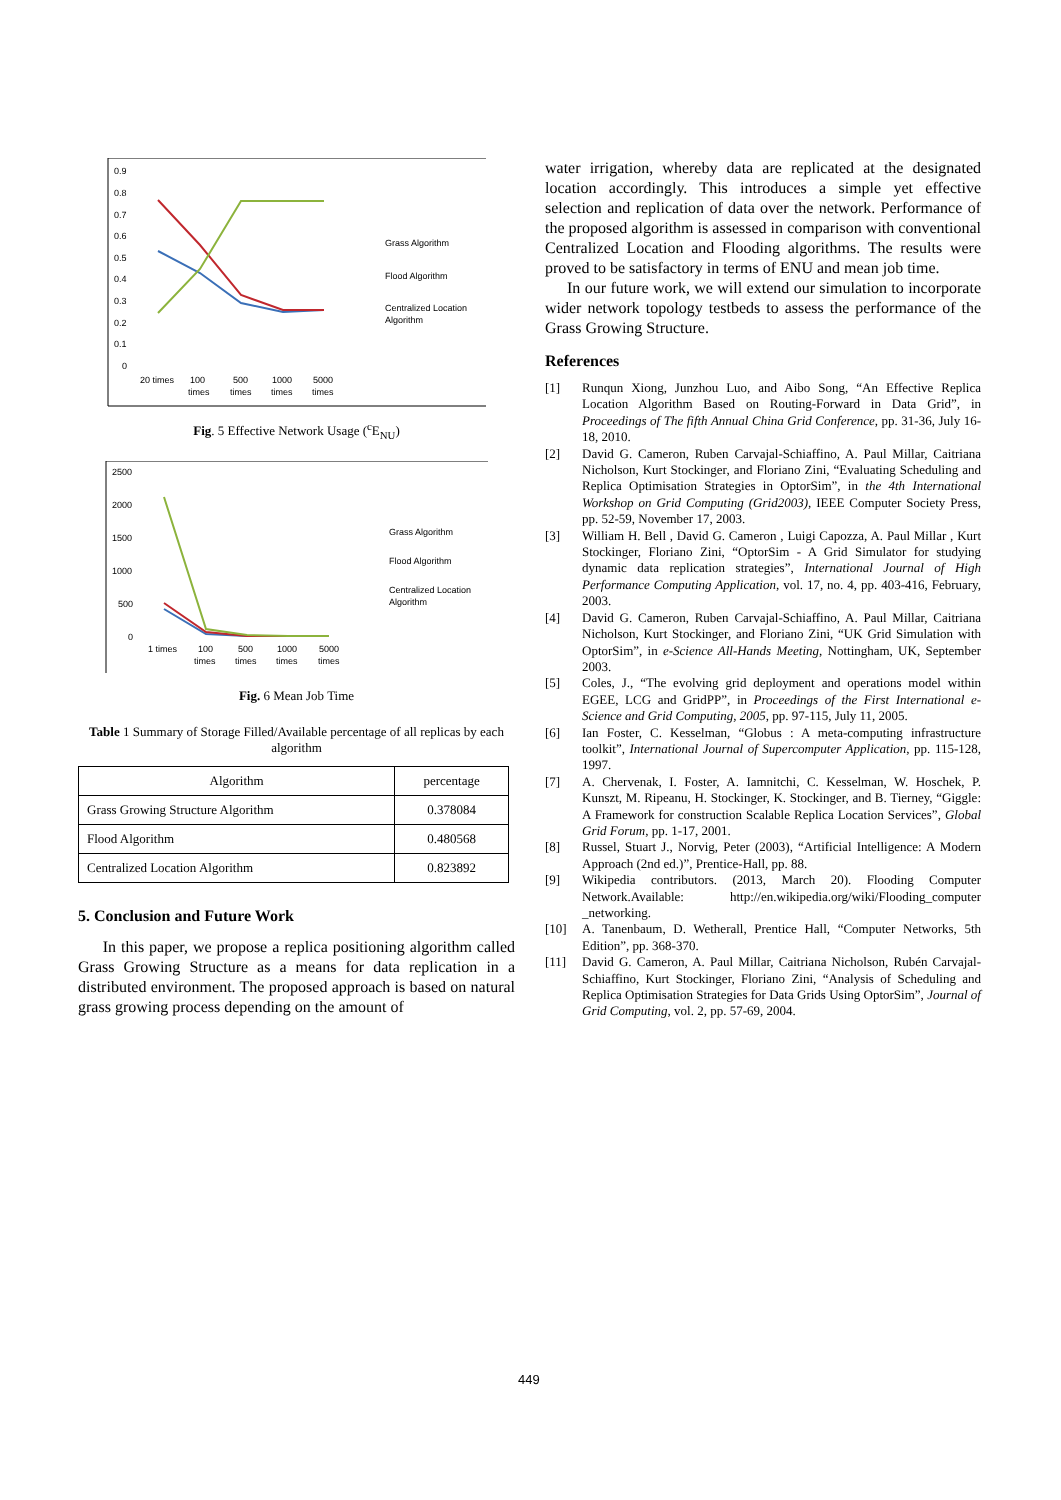0.9
0.8
0.7
0.6
0.5
0.4
0.3
0.2
0.1
0
20 times
100
times
500
times
1000
times
5000
times
Grass Algorithm
Flood Algorithm
Centralized Location
Algorithm
Fig. 5 Effective Network Usage (<sup>c</sup>E<sub>NU</sub>)
2500
2000
1500
1000
500
0
1 times
100
times
500
times
1000
times
5000
times
Grass Algorithm
Flood Algorithm
Centralized Location
Algorithm
Fig. 6 Mean Job Time
Table 1 Summary of Storage Filled/Available percentage of all replicas by each algorithm
| Algorithm | percentage |
| --- | --- |
| Grass Growing Structure Algorithm | 0.378084 |
| Flood Algorithm | 0.480568 |
| Centralized Location Algorithm | 0.823892 |
5. Conclusion and Future Work
In this paper, we propose a replica positioning algorithm called Grass Growing Structure as a means for data replication in a distributed environment. The proposed approach is based on natural grass growing process depending on the amount of
water irrigation, whereby data are replicated at the designated location accordingly. This introduces a simple yet effective selection and replication of data over the network. Performance of the proposed algorithm is assessed in comparison with conventional Centralized Location and Flooding algorithms. The results were proved to be satisfactory in terms of ENU and mean job time.
In our future work, we will extend our simulation to incorporate wider network topology testbeds to assess the performance of the Grass Growing Structure.
References
[1] Runqun Xiong, Junzhou Luo, and Aibo Song, “An Effective Replica Location Algorithm Based on Routing-Forward in Data Grid”, in Proceedings of The fifth Annual China Grid Conference, pp. 31-36, July 16-18, 2010.
[2] David G. Cameron, Ruben Carvajal-Schiaffino, A. Paul Millar, Caitriana Nicholson, Kurt Stockinger, and Floriano Zini, “Evaluating Scheduling and Replica Optimisation Strategies in OptorSim”, in the 4th International Workshop on Grid Computing (Grid2003), IEEE Computer Society Press, pp. 52-59, November 17, 2003.
[3] William H. Bell , David G. Cameron , Luigi Capozza, A. Paul Millar , Kurt Stockinger, Floriano Zini, “OptorSim - A Grid Simulator for studying dynamic data replication strategies”, International Journal of High Performance Computing Application, vol. 17, no. 4, pp. 403-416, February, 2003.
[4] David G. Cameron, Ruben Carvajal-Schiaffino, A. Paul Millar, Caitriana Nicholson, Kurt Stockinger, and Floriano Zini, “UK Grid Simulation with OptorSim”, in e-Science All-Hands Meeting, Nottingham, UK, September 2003.
[5] Coles, J., “The evolving grid deployment and operations model within EGEE, LCG and GridPP”, in Proceedings of the First International e-Science and Grid Computing, 2005, pp. 97-115, July 11, 2005.
[6] Ian Foster, C. Kesselman, “Globus : A meta-computing infrastructure toolkit”, International Journal of Supercomputer Application, pp. 115-128, 1997.
[7] A. Chervenak, I. Foster, A. Iamnitchi, C. Kesselman, W. Hoschek, P. Kunszt, M. Ripeanu, H. Stockinger, K. Stockinger, and B. Tierney, “Giggle: A Framework for construction Scalable Replica Location Services”, Global Grid Forum, pp. 1-17, 2001.
[8] Russel, Stuart J., Norvig, Peter (2003), “Artificial Intelligence: A Modern Approach (2nd ed.)”, Prentice-Hall, pp. 88.
[9] Wikipedia contributors. (2013, March 20). Flooding Computer Network.Available: http://en.wikipedia.org/wiki/Flooding_computer _networking.
[10] A. Tanenbaum, D. Wetherall, Prentice Hall, “Computer Networks, 5th Edition”, pp. 368-370.
[11] David G. Cameron, A. Paul Millar, Caitriana Nicholson, Rubén Carvajal-Schiaffino, Kurt Stockinger, Floriano Zini, “Analysis of Scheduling and Replica Optimisation Strategies for Data Grids Using OptorSim”, Journal of Grid Computing, vol. 2, pp. 57-69, 2004.
449